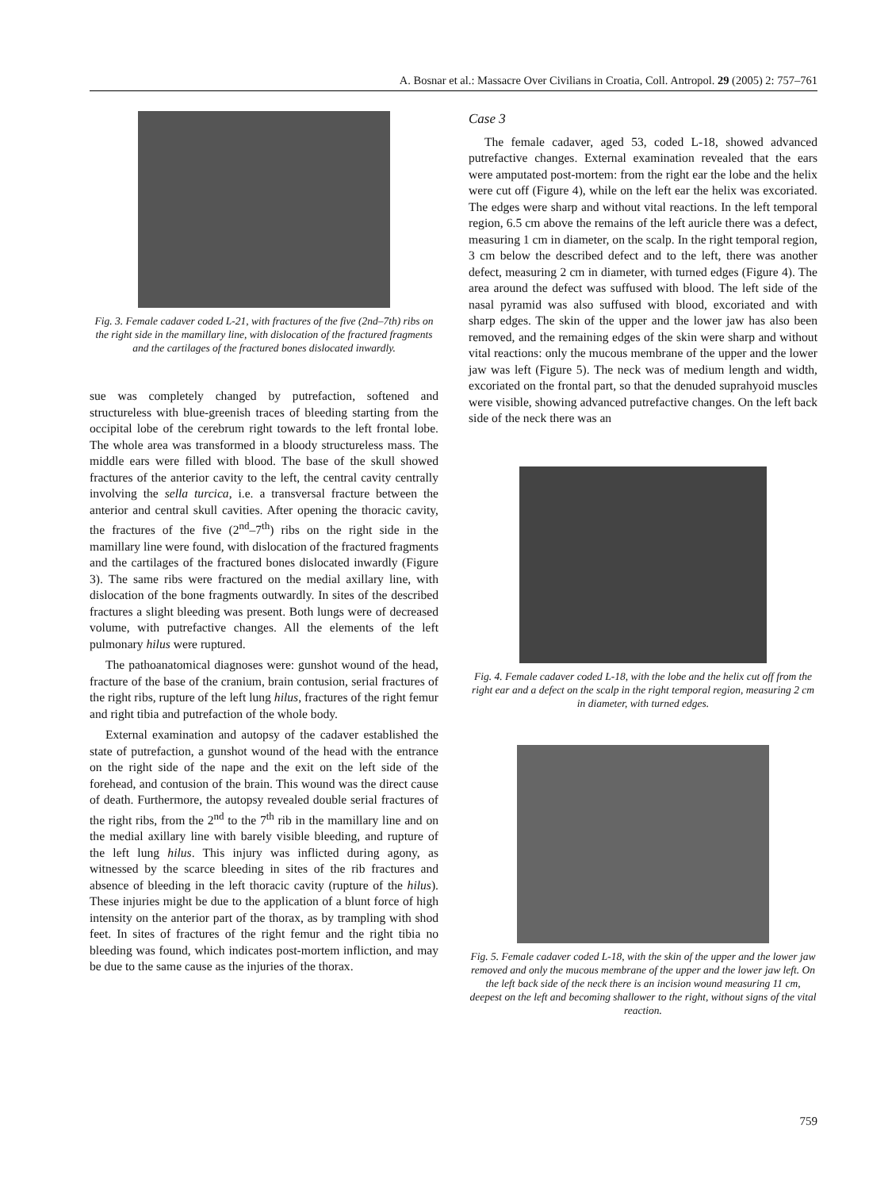A. Bosnar et al.: Massacre Over Civilians in Croatia, Coll. Antropol. 29 (2005) 2: 757–761
Fig. 3. Female cadaver coded L-21, with fractures of the five (2nd–7th) ribs on the right side in the mamillary line, with dislocation of the fractured fragments and the cartilages of the fractured bones dislocated inwardly.
sue was completely changed by putrefaction, softened and structureless with blue-greenish traces of bleeding starting from the occipital lobe of the cerebrum right towards to the left frontal lobe. The whole area was transformed in a bloody structureless mass. The middle ears were filled with blood. The base of the skull showed fractures of the anterior cavity to the left, the central cavity centrally involving the sella turcica, i.e. a transversal fracture between the anterior and central skull cavities. After opening the thoracic cavity, the fractures of the five (2<sup>nd</sup>–7<sup>th</sup>) ribs on the right side in the mamillary line were found, with dislocation of the fractured fragments and the cartilages of the fractured bones dislocated inwardly (Figure 3). The same ribs were fractured on the medial axillary line, with dislocation of the bone fragments outwardly. In sites of the described fractures a slight bleeding was present. Both lungs were of decreased volume, with putrefactive changes. All the elements of the left pulmonary hilus were ruptured.
The pathoanatomical diagnoses were: gunshot wound of the head, fracture of the base of the cranium, brain contusion, serial fractures of the right ribs, rupture of the left lung hilus, fractures of the right femur and right tibia and putrefaction of the whole body.
External examination and autopsy of the cadaver established the state of putrefaction, a gunshot wound of the head with the entrance on the right side of the nape and the exit on the left side of the forehead, and contusion of the brain. This wound was the direct cause of death. Furthermore, the autopsy revealed double serial fractures of the right ribs, from the 2<sup>nd</sup> to the 7<sup>th</sup> rib in the mamillary line and on the medial axillary line with barely visible bleeding, and rupture of the left lung hilus. This injury was inflicted during agony, as witnessed by the scarce bleeding in sites of the rib fractures and absence of bleeding in the left thoracic cavity (rupture of the hilus). These injuries might be due to the application of a blunt force of high intensity on the anterior part of the thorax, as by trampling with shod feet. In sites of fractures of the right femur and the right tibia no bleeding was found, which indicates post-mortem infliction, and may be due to the same cause as the injuries of the thorax.
Case 3
The female cadaver, aged 53, coded L-18, showed advanced putrefactive changes. External examination revealed that the ears were amputated post-mortem: from the right ear the lobe and the helix were cut off (Figure 4), while on the left ear the helix was excoriated. The edges were sharp and without vital reactions. In the left temporal region, 6.5 cm above the remains of the left auricle there was a defect, measuring 1 cm in diameter, on the scalp. In the right temporal region, 3 cm below the described defect and to the left, there was another defect, measuring 2 cm in diameter, with turned edges (Figure 4). The area around the defect was suffused with blood. The left side of the nasal pyramid was also suffused with blood, excoriated and with sharp edges. The skin of the upper and the lower jaw has also been removed, and the remaining edges of the skin were sharp and without vital reactions: only the mucous membrane of the upper and the lower jaw was left (Figure 5). The neck was of medium length and width, excoriated on the frontal part, so that the denuded suprahyoid muscles were visible, showing advanced putrefactive changes. On the left back side of the neck there was an
Fig. 4. Female cadaver coded L-18, with the lobe and the helix cut off from the right ear and a defect on the scalp in the right temporal region, measuring 2 cm in diameter, with turned edges.
Fig. 5. Female cadaver coded L-18, with the skin of the upper and the lower jaw removed and only the mucous membrane of the upper and the lower jaw left. On the left back side of the neck there is an incision wound measuring 11 cm, deepest on the left and becoming shallower to the right, without signs of the vital reaction.
759